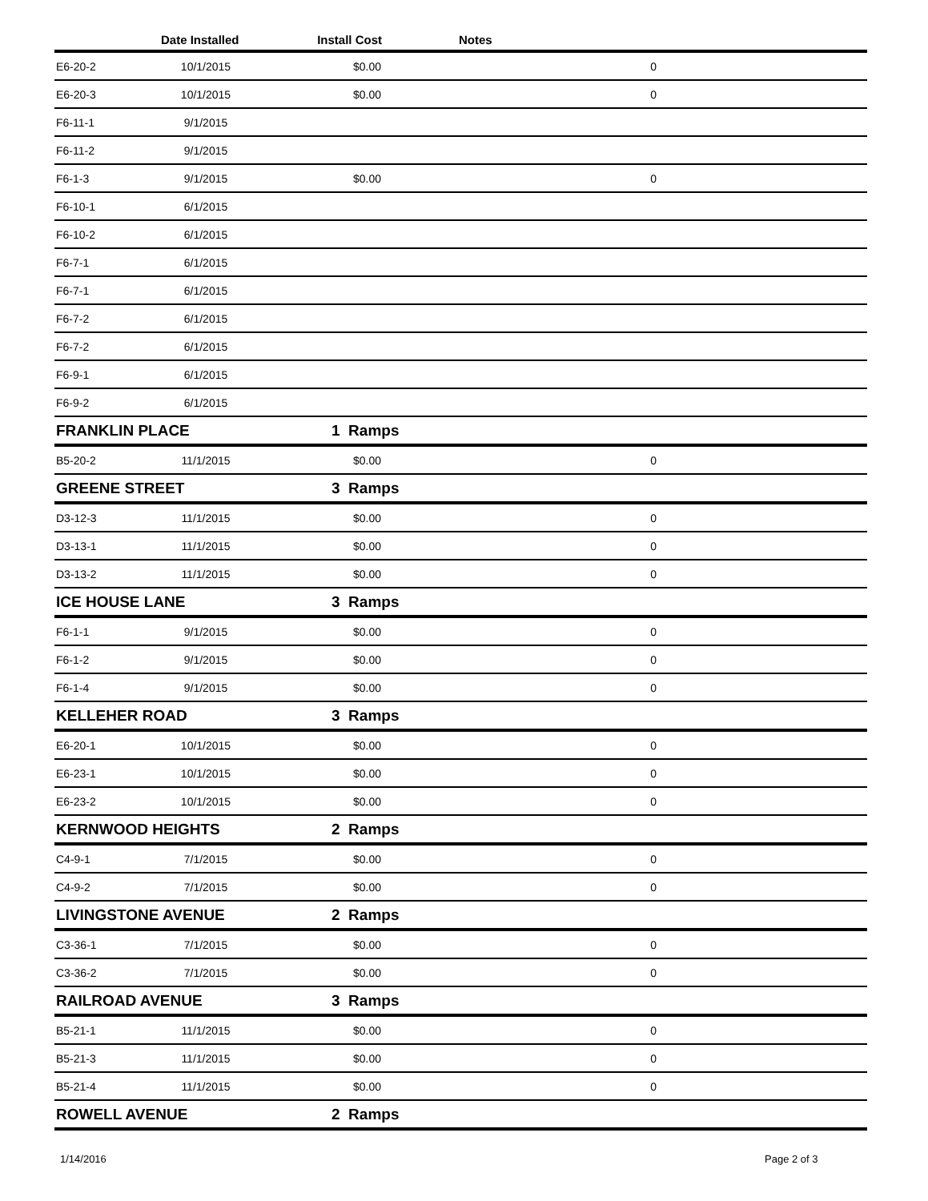| | Date Installed | Install Cost | Notes | |
| --- | --- | --- | --- | --- |
| E6-20-2 | 10/1/2015 | $0.00 | 0 | |
| E6-20-3 | 10/1/2015 | $0.00 | 0 | |
| F6-11-1 | 9/1/2015 | | | |
| F6-11-2 | 9/1/2015 | | | |
| F6-1-3 | 9/1/2015 | $0.00 | 0 | |
| F6-10-1 | 6/1/2015 | | | |
| F6-10-2 | 6/1/2015 | | | |
| F6-7-1 | 6/1/2015 | | | |
| F6-7-1 | 6/1/2015 | | | |
| F6-7-2 | 6/1/2015 | | | |
| F6-7-2 | 6/1/2015 | | | |
| F6-9-1 | 6/1/2015 | | | |
| F6-9-2 | 6/1/2015 | | | |
| FRANKLIN PLACE | | 1 Ramps | | |
| B5-20-2 | 11/1/2015 | $0.00 | 0 | |
| GREENE STREET | | 3 Ramps | | |
| D3-12-3 | 11/1/2015 | $0.00 | 0 | |
| D3-13-1 | 11/1/2015 | $0.00 | 0 | |
| D3-13-2 | 11/1/2015 | $0.00 | 0 | |
| ICE HOUSE LANE | | 3 Ramps | | |
| F6-1-1 | 9/1/2015 | $0.00 | 0 | |
| F6-1-2 | 9/1/2015 | $0.00 | 0 | |
| F6-1-4 | 9/1/2015 | $0.00 | 0 | |
| KELLEHER ROAD | | 3 Ramps | | |
| E6-20-1 | 10/1/2015 | $0.00 | 0 | |
| E6-23-1 | 10/1/2015 | $0.00 | 0 | |
| E6-23-2 | 10/1/2015 | $0.00 | 0 | |
| KERNWOOD HEIGHTS | | 2 Ramps | | |
| C4-9-1 | 7/1/2015 | $0.00 | 0 | |
| C4-9-2 | 7/1/2015 | $0.00 | 0 | |
| LIVINGSTONE AVENUE | | 2 Ramps | | |
| C3-36-1 | 7/1/2015 | $0.00 | 0 | |
| C3-36-2 | 7/1/2015 | $0.00 | 0 | |
| RAILROAD AVENUE | | 3 Ramps | | |
| B5-21-1 | 11/1/2015 | $0.00 | 0 | |
| B5-21-3 | 11/1/2015 | $0.00 | 0 | |
| B5-21-4 | 11/1/2015 | $0.00 | 0 | |
| ROWELL AVENUE | | 2 Ramps | | |
1/14/2016 Page 2 of 3